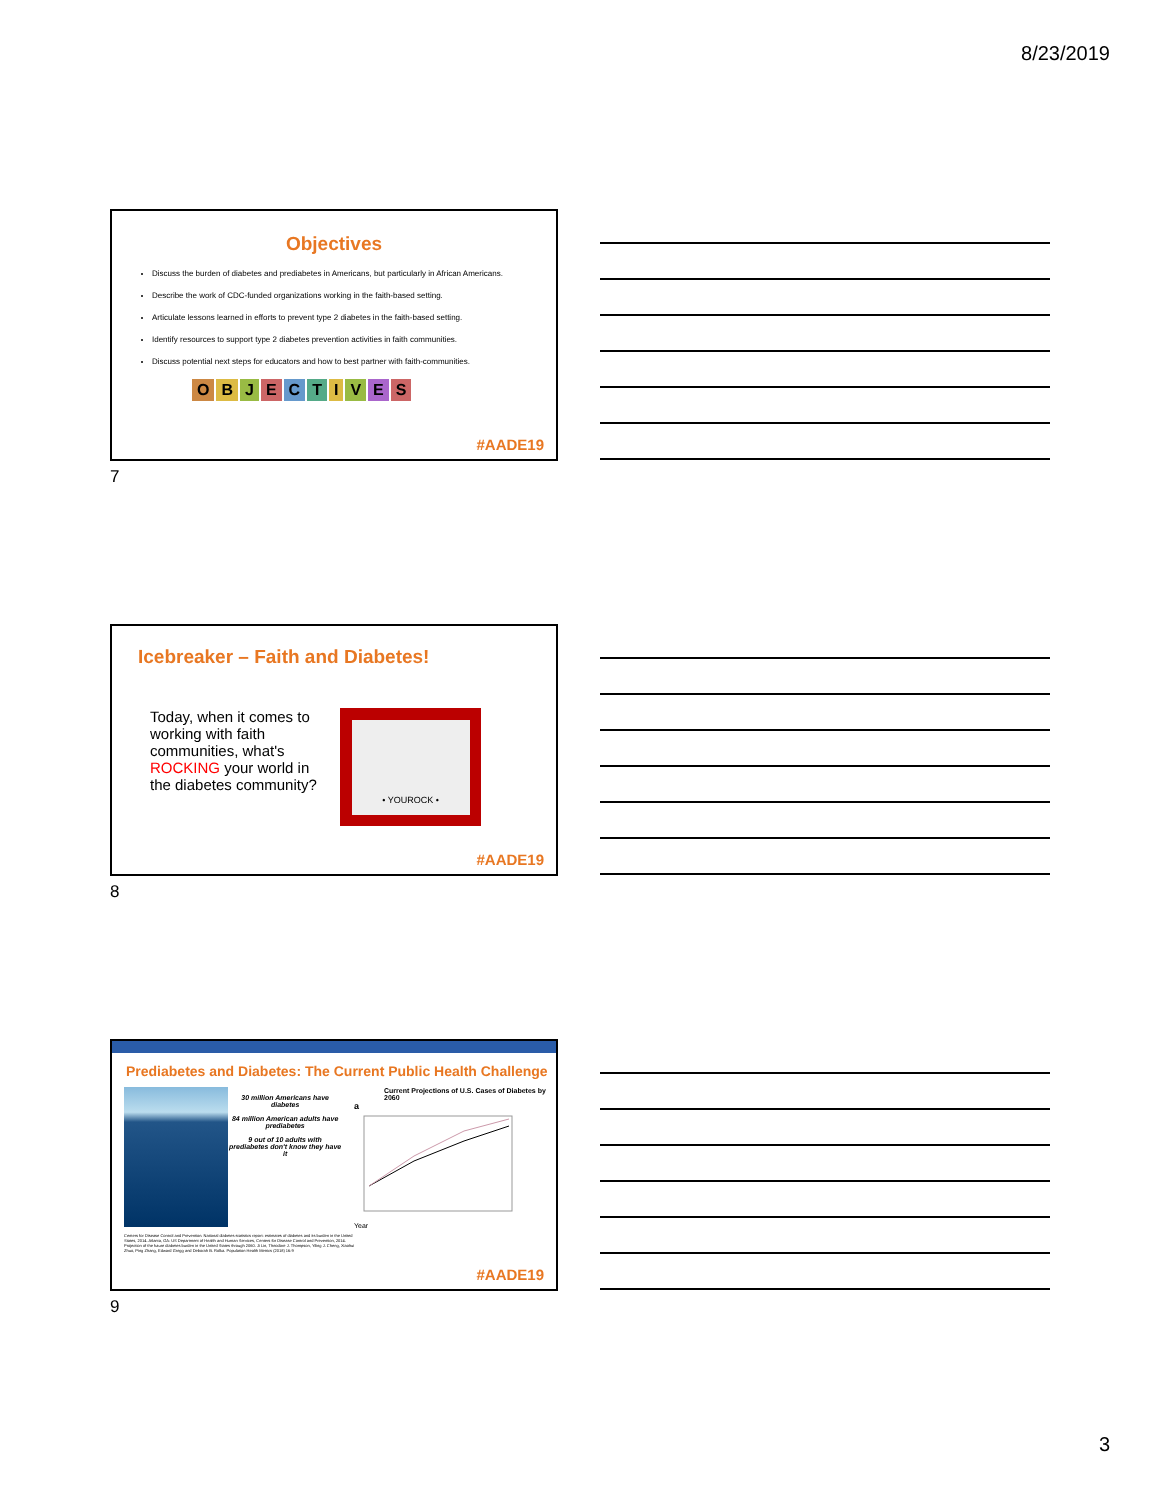8/23/2019
Objectives
Discuss the burden of diabetes and prediabetes in Americans, but particularly in African Americans.
Describe the work of CDC-funded organizations working in the faith-based setting.
Articulate lessons learned in efforts to prevent type 2 diabetes in the faith-based setting.
Identify resources to support type 2 diabetes prevention activities in faith communities.
Discuss potential next steps for educators and how to best partner with faith-communities.
OBJECTIVES
#AADE19
7
Icebreaker – Faith and Diabetes!
Today, when it comes to working with faith communities, what's ROCKING your world in the diabetes community?
• YOUROCK •
#AADE19
8
Prediabetes and Diabetes: The Current Public Health Challenge
30 million Americans have diabetes
84 million American adults have prediabetes
9 out of 10 adults with prediabetes don't know they have it
Current Projections of U.S. Cases of Diabetes by 2060
a
Year
Centers for Disease Control and Prevention. National diabetes statistics report: estimates of diabetes and its burden in the United States, 2014. Atlanta, GA: US Department of Health and Human Services, Centers for Disease Control and Prevention, 2014.
Projection of the future diabetes burden in the United States through 2060. Ji Lin, Theodore J. Thompson, Yiling J. Cheng, Xiaohui Zhuo, Ping Zhang, Edward Gregg and Deborah B. Rolka. Population Health Metrics (2018) 16:9
#AADE19
9
3